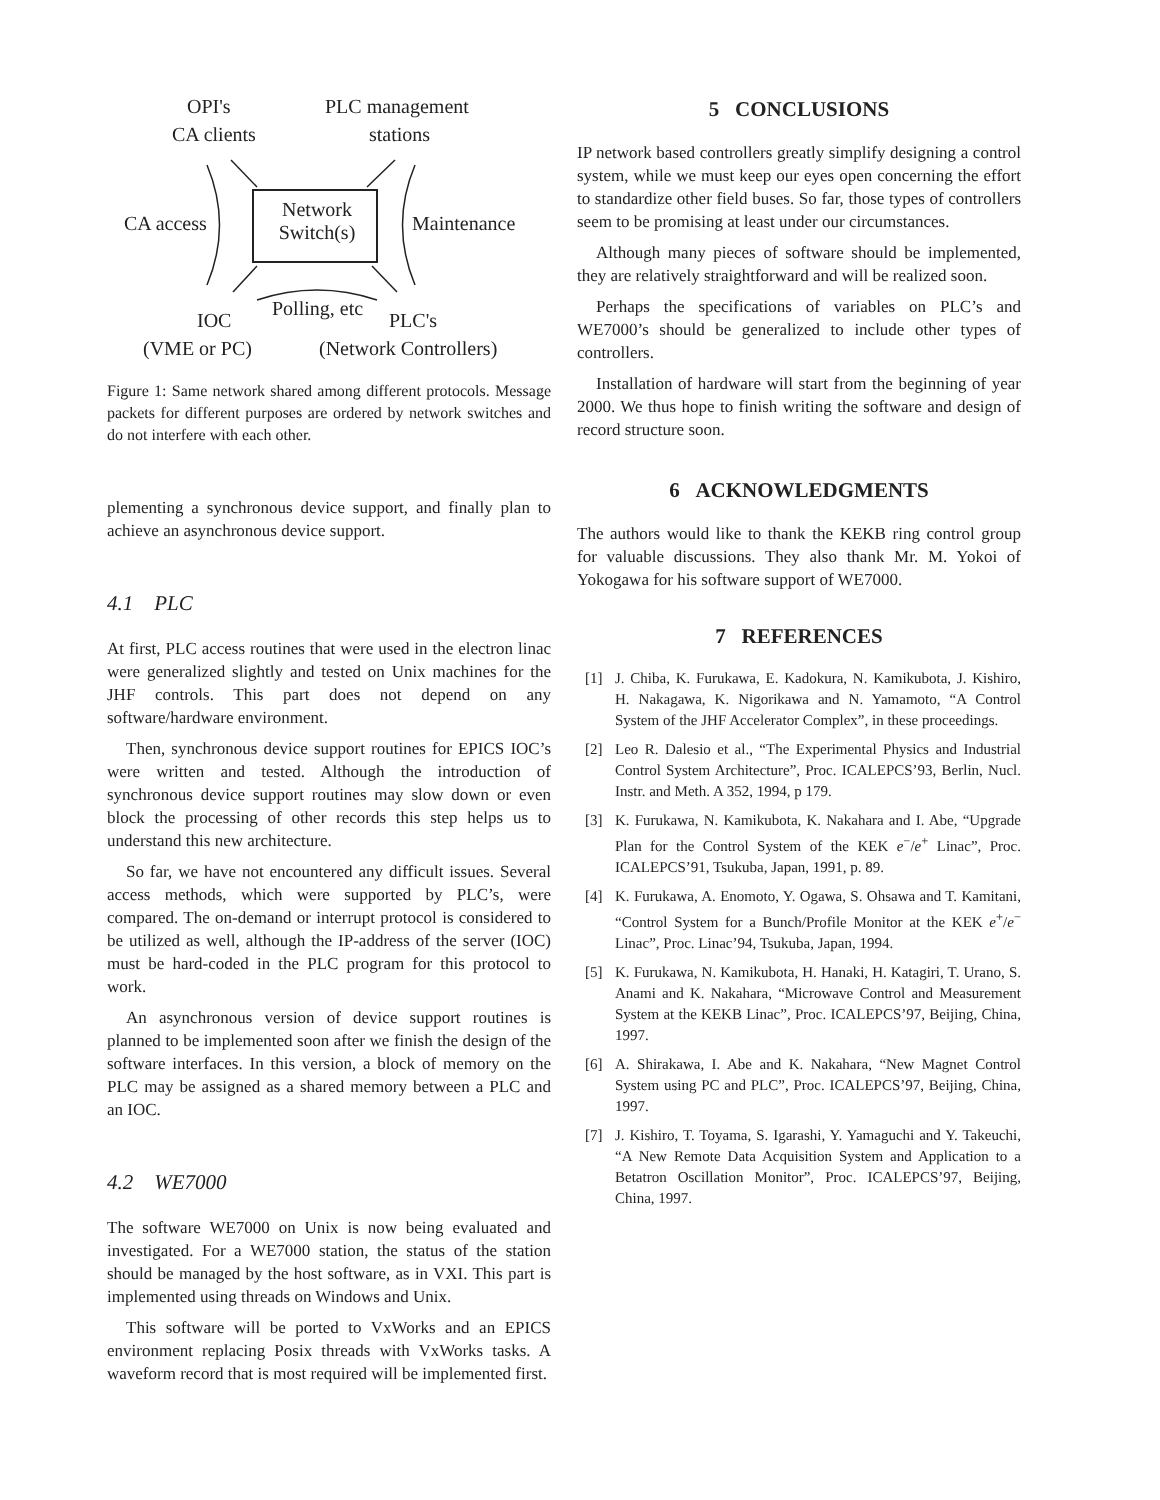OPI's
CA clients
PLC management
stations
CA access
Network
Switch(s)
Maintenance
Polling, etc
IOC PLC's
(VME or PC) (Network Controllers)
Figure 1: Same network shared among different protocols. Message packets for different purposes are ordered by network switches and do not interfere with each other.
plementing a synchronous device support, and finally plan to achieve an asynchronous device support.
4.1 PLC
At first, PLC access routines that were used in the electron linac were generalized slightly and tested on Unix machines for the JHF controls. This part does not depend on any software/hardware environment.
Then, synchronous device support routines for EPICS IOC’s were written and tested. Although the introduction of synchronous device support routines may slow down or even block the processing of other records this step helps us to understand this new architecture.
So far, we have not encountered any difficult issues. Several access methods, which were supported by PLC’s, were compared. The on-demand or interrupt protocol is considered to be utilized as well, although the IP-address of the server (IOC) must be hard-coded in the PLC program for this protocol to work.
An asynchronous version of device support routines is planned to be implemented soon after we finish the design of the software interfaces. In this version, a block of memory on the PLC may be assigned as a shared memory between a PLC and an IOC.
4.2 WE7000
The software WE7000 on Unix is now being evaluated and investigated. For a WE7000 station, the status of the station should be managed by the host software, as in VXI. This part is implemented using threads on Windows and Unix.
This software will be ported to VxWorks and an EPICS environment replacing Posix threads with VxWorks tasks. A waveform record that is most required will be implemented first.
5 CONCLUSIONS
IP network based controllers greatly simplify designing a control system, while we must keep our eyes open concerning the effort to standardize other field buses. So far, those types of controllers seem to be promising at least under our circumstances.
Although many pieces of software should be implemented, they are relatively straightforward and will be realized soon.
Perhaps the specifications of variables on PLC’s and WE7000’s should be generalized to include other types of controllers.
Installation of hardware will start from the beginning of year 2000. We thus hope to finish writing the software and design of record structure soon.
6 ACKNOWLEDGMENTS
The authors would like to thank the KEKB ring control group for valuable discussions. They also thank Mr. M. Yokoi of Yokogawa for his software support of WE7000.
7 REFERENCES
[1] J. Chiba, K. Furukawa, E. Kadokura, N. Kamikubota, J. Kishiro, H. Nakagawa, K. Nigorikawa and N. Yamamoto, “A Control System of the JHF Accelerator Complex”, in these proceedings.
[2] Leo R. Dalesio et al., “The Experimental Physics and Industrial Control System Architecture”, Proc. ICALEPCS’93, Berlin, Nucl. Instr. and Meth. A 352, 1994, p 179.
[3] K. Furukawa, N. Kamikubota, K. Nakahara and I. Abe, “Upgrade Plan for the Control System of the KEK e<sup>−</sup>/e<sup>+</sup> Linac”, Proc. ICALEPCS’91, Tsukuba, Japan, 1991, p. 89.
[4] K. Furukawa, A. Enomoto, Y. Ogawa, S. Ohsawa and T. Kamitani, “Control System for a Bunch/Profile Monitor at the KEK e<sup>+</sup>/e<sup>−</sup> Linac”, Proc. Linac’94, Tsukuba, Japan, 1994.
[5] K. Furukawa, N. Kamikubota, H. Hanaki, H. Katagiri, T. Urano, S. Anami and K. Nakahara, “Microwave Control and Measurement System at the KEKB Linac”, Proc. ICALEPCS’97, Beijing, China, 1997.
[6] A. Shirakawa, I. Abe and K. Nakahara, “New Magnet Control System using PC and PLC”, Proc. ICALEPCS’97, Beijing, China, 1997.
[7] J. Kishiro, T. Toyama, S. Igarashi, Y. Yamaguchi and Y. Takeuchi, “A New Remote Data Acquisition System and Application to a Betatron Oscillation Monitor”, Proc. ICALEPCS’97, Beijing, China, 1997.